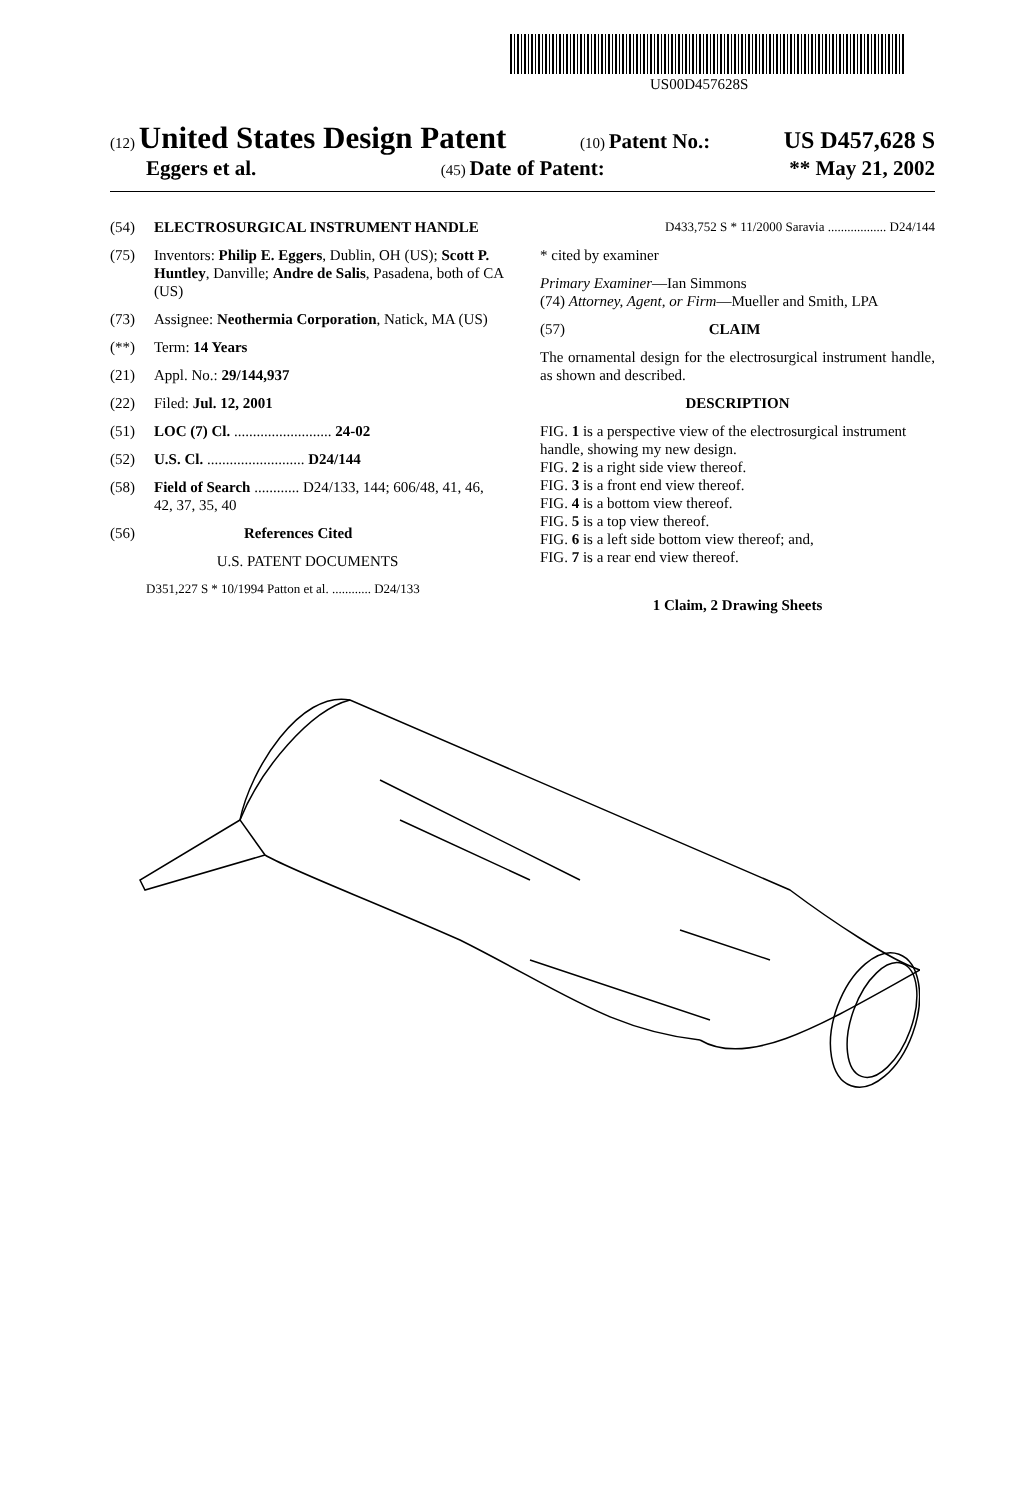US00D457628S
(12) United States Design Patent (10) Patent No.: US D457,628 S
Eggers et al. (45) Date of Patent: ** May 21, 2002
(54) ELECTROSURGICAL INSTRUMENT HANDLE
(75) Inventors: Philip E. Eggers, Dublin, OH (US); Scott P. Huntley, Danville; Andre de Salis, Pasadena, both of CA (US)
(73) Assignee: Neothermia Corporation, Natick, MA (US)
(**) Term: 14 Years
(21) Appl. No.: 29/144,937
(22) Filed: Jul. 12, 2001
(51) LOC (7) Cl. .......................... 24-02
(52) U.S. Cl. .......................... D24/144
(58) Field of Search ............ D24/133, 144; 606/48, 41, 46, 42, 37, 35, 40
(56) References Cited
U.S. PATENT DOCUMENTS
D351,227 S * 10/1994 Patton et al. ............ D24/133
D433,752 S * 11/2000 Saravia .................. D24/144
* cited by examiner
Primary Examiner—Ian Simmons
(74) Attorney, Agent, or Firm—Mueller and Smith, LPA
(57) CLAIM
The ornamental design for the electrosurgical instrument handle, as shown and described.
DESCRIPTION
FIG. 1 is a perspective view of the electrosurgical instrument handle, showing my new design.
FIG. 2 is a right side view thereof.
FIG. 3 is a front end view thereof.
FIG. 4 is a bottom view thereof.
FIG. 5 is a top view thereof.
FIG. 6 is a left side bottom view thereof; and,
FIG. 7 is a rear end view thereof.
1 Claim, 2 Drawing Sheets